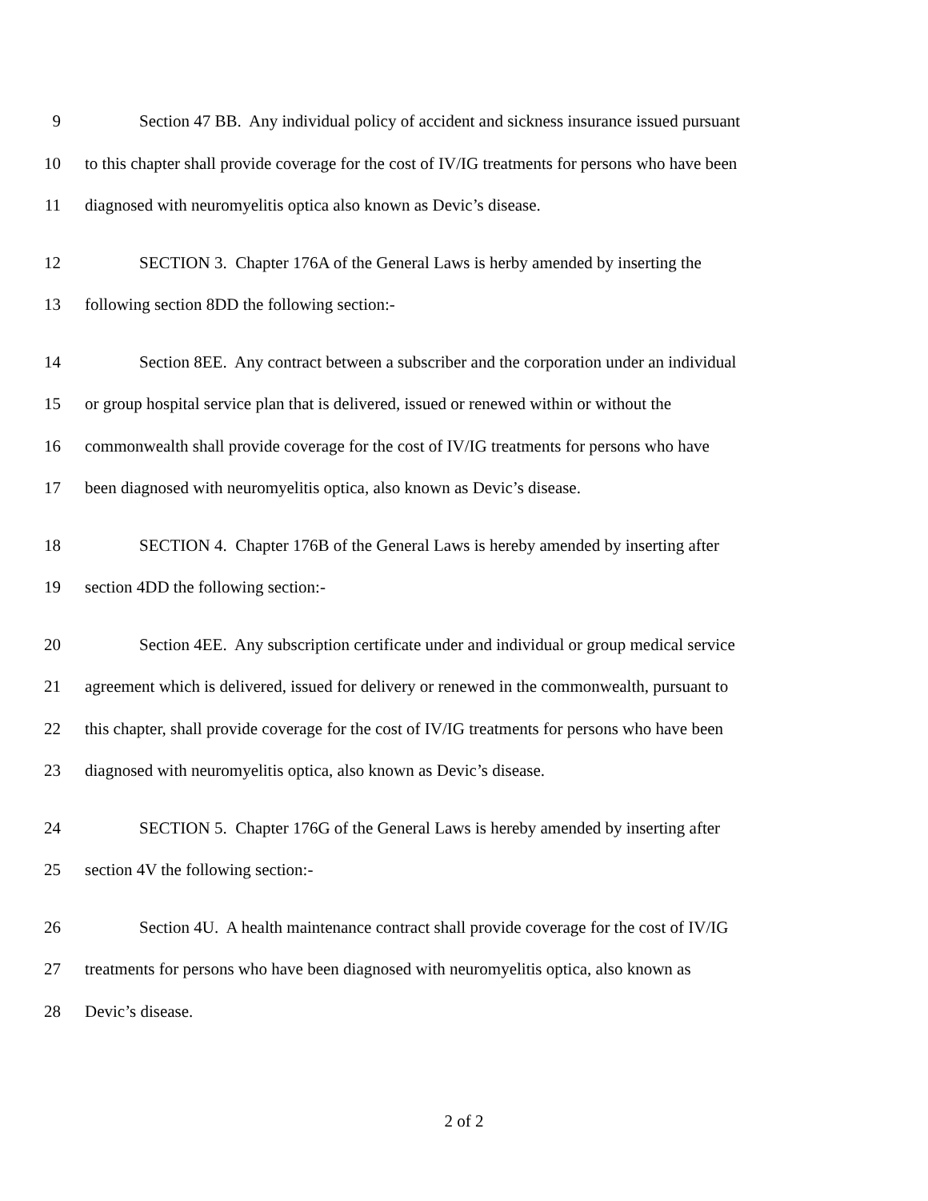9 Section 47 BB. Any individual policy of accident and sickness insurance issued pursuant
10 to this chapter shall provide coverage for the cost of IV/IG treatments for persons who have been
11 diagnosed with neuromyelitis optica also known as Devic’s disease.
12 SECTION 3. Chapter 176A of the General Laws is herby amended by inserting the
13 following section 8DD the following section:-
14 Section 8EE. Any contract between a subscriber and the corporation under an individual
15 or group hospital service plan that is delivered, issued or renewed within or without the
16 commonwealth shall provide coverage for the cost of IV/IG treatments for persons who have
17 been diagnosed with neuromyelitis optica, also known as Devic’s disease.
18 SECTION 4. Chapter 176B of the General Laws is hereby amended by inserting after
19 section 4DD the following section:-
20 Section 4EE. Any subscription certificate under and individual or group medical service
21 agreement which is delivered, issued for delivery or renewed in the commonwealth, pursuant to
22 this chapter, shall provide coverage for the cost of IV/IG treatments for persons who have been
23 diagnosed with neuromyelitis optica, also known as Devic’s disease.
24 SECTION 5. Chapter 176G of the General Laws is hereby amended by inserting after
25 section 4V the following section:-
26 Section 4U. A health maintenance contract shall provide coverage for the cost of IV/IG
27 treatments for persons who have been diagnosed with neuromyelitis optica, also known as
28 Devic’s disease.
2 of 2